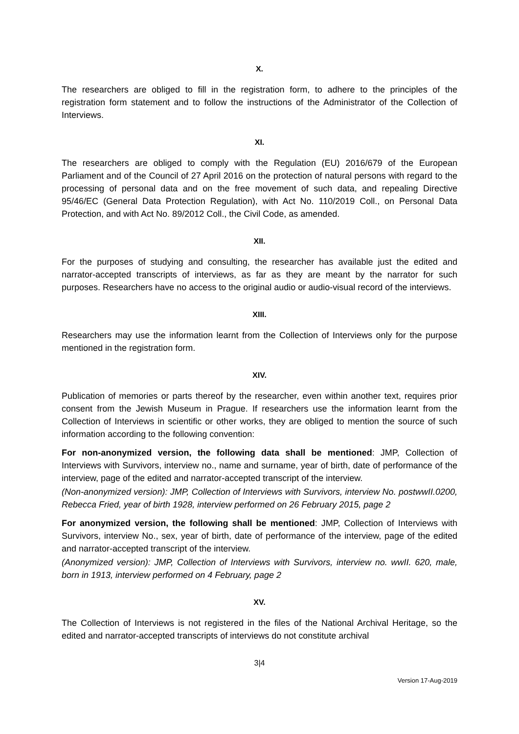X.
The researchers are obliged to fill in the registration form, to adhere to the principles of the registration form statement and to follow the instructions of the Administrator of the Collection of Interviews.
XI.
The researchers are obliged to comply with the Regulation (EU) 2016/679 of the European Parliament and of the Council of 27 April 2016 on the protection of natural persons with regard to the processing of personal data and on the free movement of such data, and repealing Directive 95/46/EC (General Data Protection Regulation), with Act No. 110/2019 Coll., on Personal Data Protection, and with Act No. 89/2012 Coll., the Civil Code, as amended.
XII.
For the purposes of studying and consulting, the researcher has available just the edited and narrator-accepted transcripts of interviews, as far as they are meant by the narrator for such purposes. Researchers have no access to the original audio or audio-visual record of the interviews.
XIII.
Researchers may use the information learnt from the Collection of Interviews only for the purpose mentioned in the registration form.
XIV.
Publication of memories or parts thereof by the researcher, even within another text, requires prior consent from the Jewish Museum in Prague. If researchers use the information learnt from the Collection of Interviews in scientific or other works, they are obliged to mention the source of such information according to the following convention:
For non-anonymized version, the following data shall be mentioned: JMP, Collection of Interviews with Survivors, interview no., name and surname, year of birth, date of performance of the interview, page of the edited and narrator-accepted transcript of the interview.
(Non-anonymized version): JMP, Collection of Interviews with Survivors, interview No. postwwII.0200, Rebecca Fried, year of birth 1928, interview performed on 26 February 2015, page 2
For anonymized version, the following shall be mentioned: JMP, Collection of Interviews with Survivors, interview No., sex, year of birth, date of performance of the interview, page of the edited and narrator-accepted transcript of the interview.
(Anonymized version): JMP, Collection of Interviews with Survivors, interview no. wwII. 620, male, born in 1913, interview performed on 4 February, page 2
XV.
The Collection of Interviews is not registered in the files of the National Archival Heritage, so the edited and narrator-accepted transcripts of interviews do not constitute archival
3|4
Version 17-Aug-2019